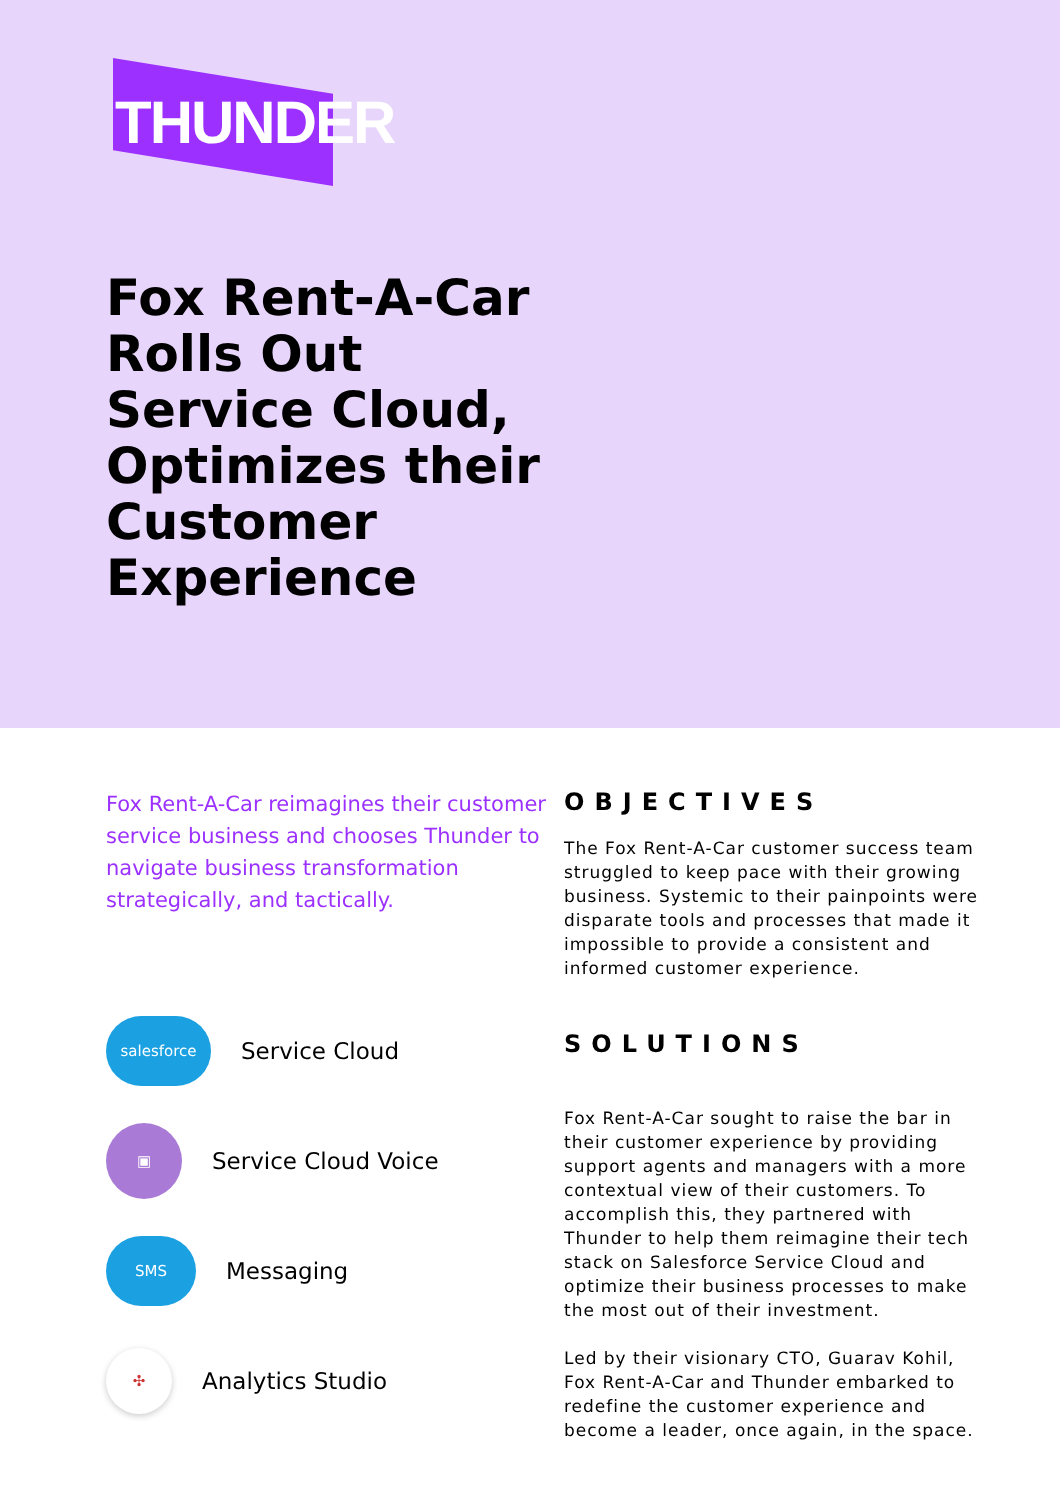THUNDER
Fox Rent-A-Car Rolls Out Service Cloud, Optimizes their Customer Experience
Fox Rent-A-Car reimagines their customer service business and chooses Thunder to navigate business transformation strategically, and tactically.
salesforce
Service Cloud
▣
Service Cloud Voice
SMS
Messaging
✣
Analytics Studio
OBJECTIVES
The Fox Rent-A-Car customer success team struggled to keep pace with their growing business. Systemic to their painpoints were disparate tools and processes that made it impossible to provide a consistent and informed customer experience.
SOLUTIONS
Fox Rent-A-Car sought to raise the bar in their customer experience by providing support agents and managers with a more contextual view of their customers. To accomplish this, they partnered with Thunder to help them reimagine their tech stack on Salesforce Service Cloud and optimize their business processes to make the most out of their investment.
Led by their visionary CTO, Guarav Kohil, Fox Rent-A-Car and Thunder embarked to redefine the customer experience and become a leader, once again, in the space.